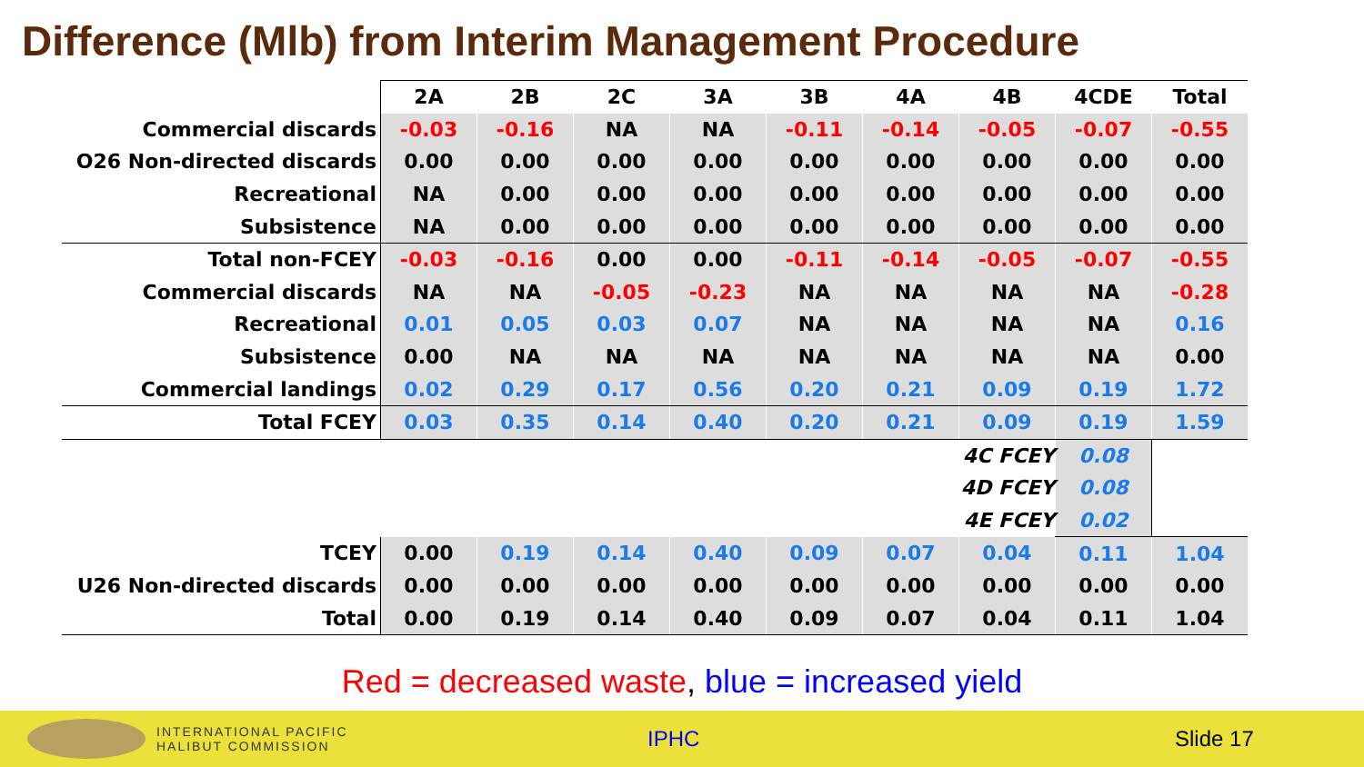Difference (Mlb) from Interim Management Procedure
| | 2A | 2B | 2C | 3A | 3B | 4A | 4B | 4CDE | Total |
| Commercial discards | -0.03 | -0.16 | NA | NA | -0.11 | -0.14 | -0.05 | -0.07 | -0.55 |
| O26 Non-directed discards | 0.00 | 0.00 | 0.00 | 0.00 | 0.00 | 0.00 | 0.00 | 0.00 | 0.00 |
| Recreational | NA | 0.00 | 0.00 | 0.00 | 0.00 | 0.00 | 0.00 | 0.00 | 0.00 |
| Subsistence | NA | 0.00 | 0.00 | 0.00 | 0.00 | 0.00 | 0.00 | 0.00 | 0.00 |
| Total non-FCEY | -0.03 | -0.16 | 0.00 | 0.00 | -0.11 | -0.14 | -0.05 | -0.07 | -0.55 |
| Commercial discards | NA | NA | -0.05 | -0.23 | NA | NA | NA | NA | -0.28 |
| Recreational | 0.01 | 0.05 | 0.03 | 0.07 | NA | NA | NA | NA | 0.16 |
| Subsistence | 0.00 | NA | NA | NA | NA | NA | NA | NA | 0.00 |
| Commercial landings | 0.02 | 0.29 | 0.17 | 0.56 | 0.20 | 0.21 | 0.09 | 0.19 | 1.72 |
| Total FCEY | 0.03 | 0.35 | 0.14 | 0.40 | 0.20 | 0.21 | 0.09 | 0.19 | 1.59 |
| | | | | | | | 4C FCEY | 0.08 | |
| | | | | | | | 4D FCEY | 0.08 | |
| | | | | | | | 4E FCEY | 0.02 | |
| TCEY | 0.00 | 0.19 | 0.14 | 0.40 | 0.09 | 0.07 | 0.04 | 0.11 | 1.04 |
| U26 Non-directed discards | 0.00 | 0.00 | 0.00 | 0.00 | 0.00 | 0.00 | 0.00 | 0.00 | 0.00 |
| Total | 0.00 | 0.19 | 0.14 | 0.40 | 0.09 | 0.07 | 0.04 | 0.11 | 1.04 |
Red = decreased waste, blue = increased yield
INTERNATIONAL PACIFIC
HALIBUT COMMISSION
IPHC Slide 17